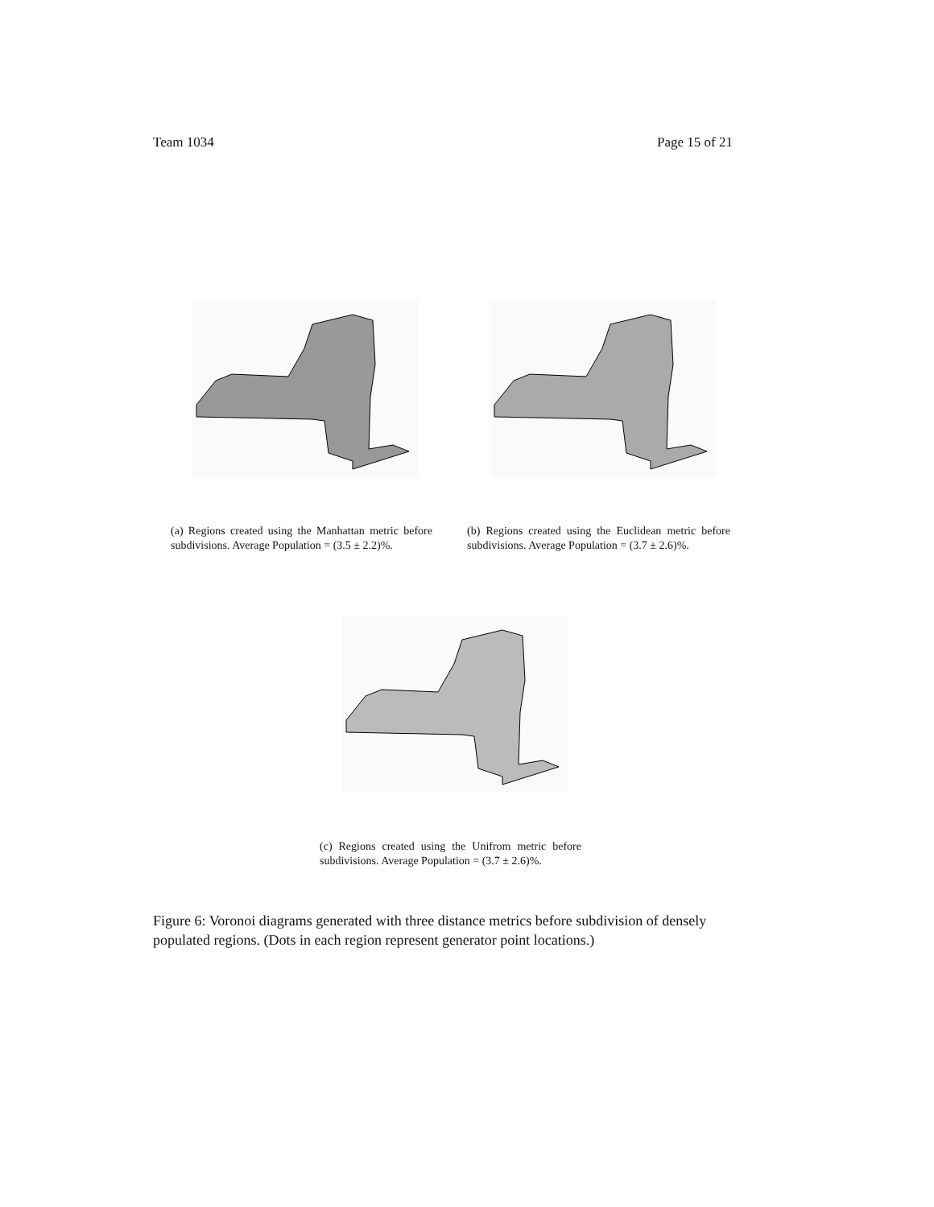Team 1034 Page 15 of 21
(a) Regions created using the Manhattan metric before subdivisions. Average Population = (3.5 ± 2.2)%.
(b) Regions created using the Euclidean metric before subdivisions. Average Population = (3.7 ± 2.6)%.
(c) Regions created using the Unifrom metric before subdivisions. Average Population = (3.7 ± 2.6)%.
Figure 6: Voronoi diagrams generated with three distance metrics before subdivision of densely populated regions. (Dots in each region represent generator point locations.)